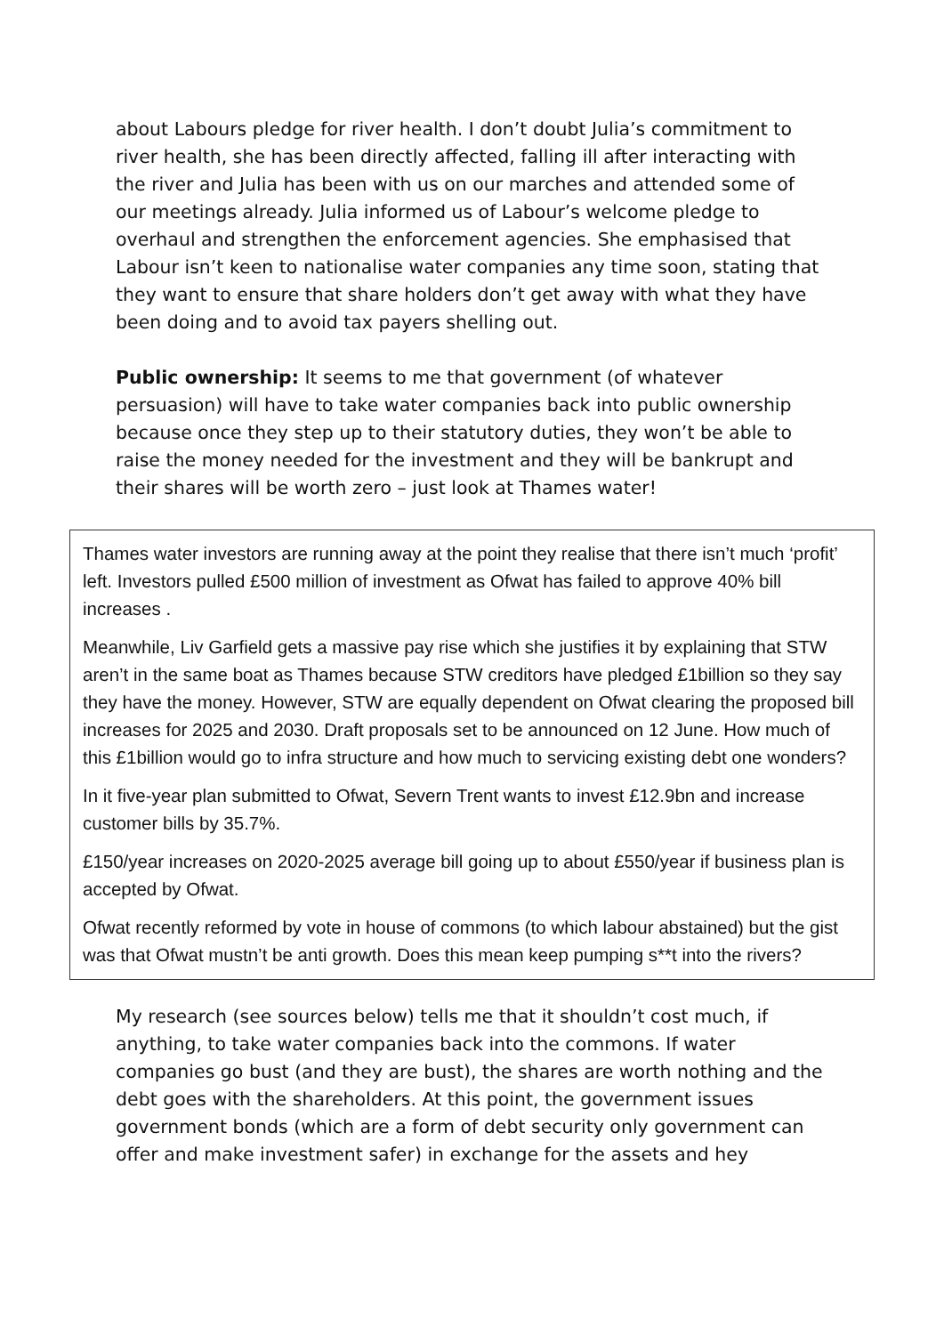about Labours pledge for river health. I don’t doubt Julia’s commitment to river health, she has been directly affected, falling ill after interacting with the river and Julia has been with us on our marches and attended some of our meetings already. Julia informed us of Labour’s welcome pledge to overhaul and strengthen the enforcement agencies. She emphasised that Labour isn’t keen to nationalise water companies any time soon, stating that they want to ensure that share holders don’t get away with what they have been doing and to avoid tax payers shelling out.
Public ownership: It seems to me that government (of whatever persuasion) will have to take water companies back into public ownership because once they step up to their statutory duties, they won’t be able to raise the money needed for the investment and they will be bankrupt and their shares will be worth zero – just look at Thames water!
Thames water investors are running away at the point they realise that there isn’t much ‘profit’ left. Investors pulled £500 million of investment as Ofwat has failed to approve 40% bill increases .
Meanwhile, Liv Garfield gets a massive pay rise which she justifies it by explaining that STW aren’t in the same boat as Thames because STW creditors have pledged £1billion so they say they have the money. However, STW are equally dependent on Ofwat clearing the proposed bill increases for 2025 and 2030. Draft proposals set to be announced on 12 June. How much of this £1billion would go to infra structure and how much to servicing existing debt one wonders?
In it five-year plan submitted to Ofwat, Severn Trent wants to invest £12.9bn and increase customer bills by 35.7%.
£150/year increases on 2020-2025 average bill going up to about £550/year if business plan is accepted by Ofwat.
Ofwat recently reformed by vote in house of commons (to which labour abstained) but the gist was that Ofwat mustn’t be anti growth. Does this mean keep pumping s**t into the rivers?
My research (see sources below) tells me that it shouldn’t cost much, if anything, to take water companies back into the commons. If water companies go bust (and they are bust), the shares are worth nothing and the debt goes with the shareholders. At this point, the government issues government bonds (which are a form of debt security only government can offer and make investment safer) in exchange for the assets and hey